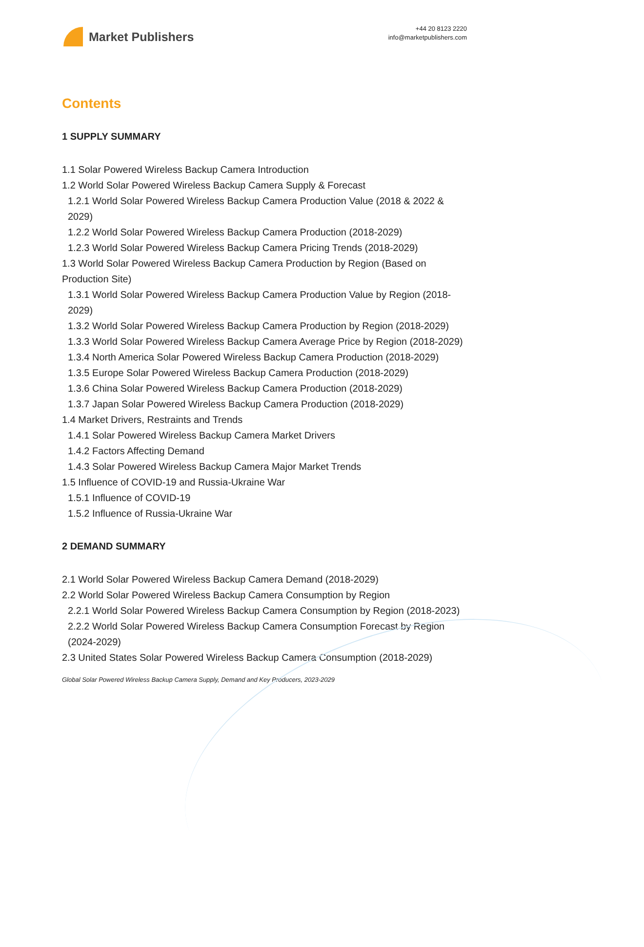Market Publishers
+44 20 8123 2220
info@marketpublishers.com
Contents
1 SUPPLY SUMMARY
1.1 Solar Powered Wireless Backup Camera Introduction
1.2 World Solar Powered Wireless Backup Camera Supply & Forecast
1.2.1 World Solar Powered Wireless Backup Camera Production Value (2018 & 2022 & 2029)
1.2.2 World Solar Powered Wireless Backup Camera Production (2018-2029)
1.2.3 World Solar Powered Wireless Backup Camera Pricing Trends (2018-2029)
1.3 World Solar Powered Wireless Backup Camera Production by Region (Based on Production Site)
1.3.1 World Solar Powered Wireless Backup Camera Production Value by Region (2018-2029)
1.3.2 World Solar Powered Wireless Backup Camera Production by Region (2018-2029)
1.3.3 World Solar Powered Wireless Backup Camera Average Price by Region (2018-2029)
1.3.4 North America Solar Powered Wireless Backup Camera Production (2018-2029)
1.3.5 Europe Solar Powered Wireless Backup Camera Production (2018-2029)
1.3.6 China Solar Powered Wireless Backup Camera Production (2018-2029)
1.3.7 Japan Solar Powered Wireless Backup Camera Production (2018-2029)
1.4 Market Drivers, Restraints and Trends
1.4.1 Solar Powered Wireless Backup Camera Market Drivers
1.4.2 Factors Affecting Demand
1.4.3 Solar Powered Wireless Backup Camera Major Market Trends
1.5 Influence of COVID-19 and Russia-Ukraine War
1.5.1 Influence of COVID-19
1.5.2 Influence of Russia-Ukraine War
2 DEMAND SUMMARY
2.1 World Solar Powered Wireless Backup Camera Demand (2018-2029)
2.2 World Solar Powered Wireless Backup Camera Consumption by Region
2.2.1 World Solar Powered Wireless Backup Camera Consumption by Region (2018-2023)
2.2.2 World Solar Powered Wireless Backup Camera Consumption Forecast by Region (2024-2029)
2.3 United States Solar Powered Wireless Backup Camera Consumption (2018-2029)
Global Solar Powered Wireless Backup Camera Supply, Demand and Key Producers, 2023-2029